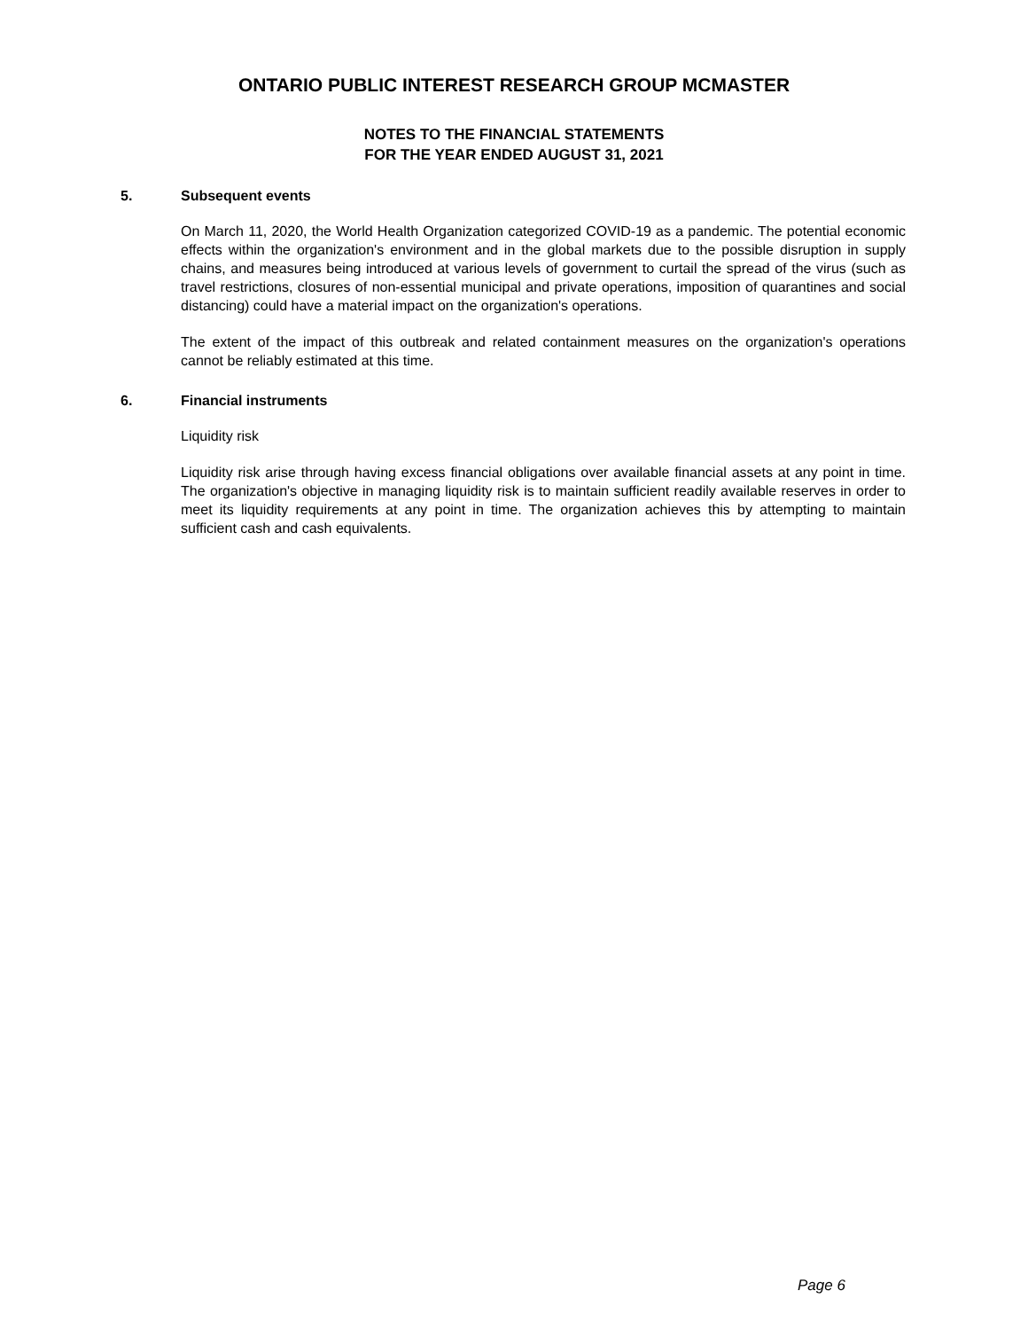ONTARIO PUBLIC INTEREST RESEARCH GROUP MCMASTER
NOTES TO THE FINANCIAL STATEMENTS
FOR THE YEAR ENDED AUGUST 31, 2021
5. Subsequent events
On March 11, 2020, the World Health Organization categorized COVID-19 as a pandemic. The potential economic effects within the organization's environment and in the global markets due to the possible disruption in supply chains, and measures being introduced at various levels of government to curtail the spread of the virus (such as travel restrictions, closures of non-essential municipal and private operations, imposition of quarantines and social distancing) could have a material impact on the organization's operations.
The extent of the impact of this outbreak and related containment measures on the organization's operations cannot be reliably estimated at this time.
6. Financial instruments
Liquidity risk
Liquidity risk arise through having excess financial obligations over available financial assets at any point in time. The organization's objective in managing liquidity risk is to maintain sufficient readily available reserves in order to meet its liquidity requirements at any point in time. The organization achieves this by attempting to maintain sufficient cash and cash equivalents.
Page 6